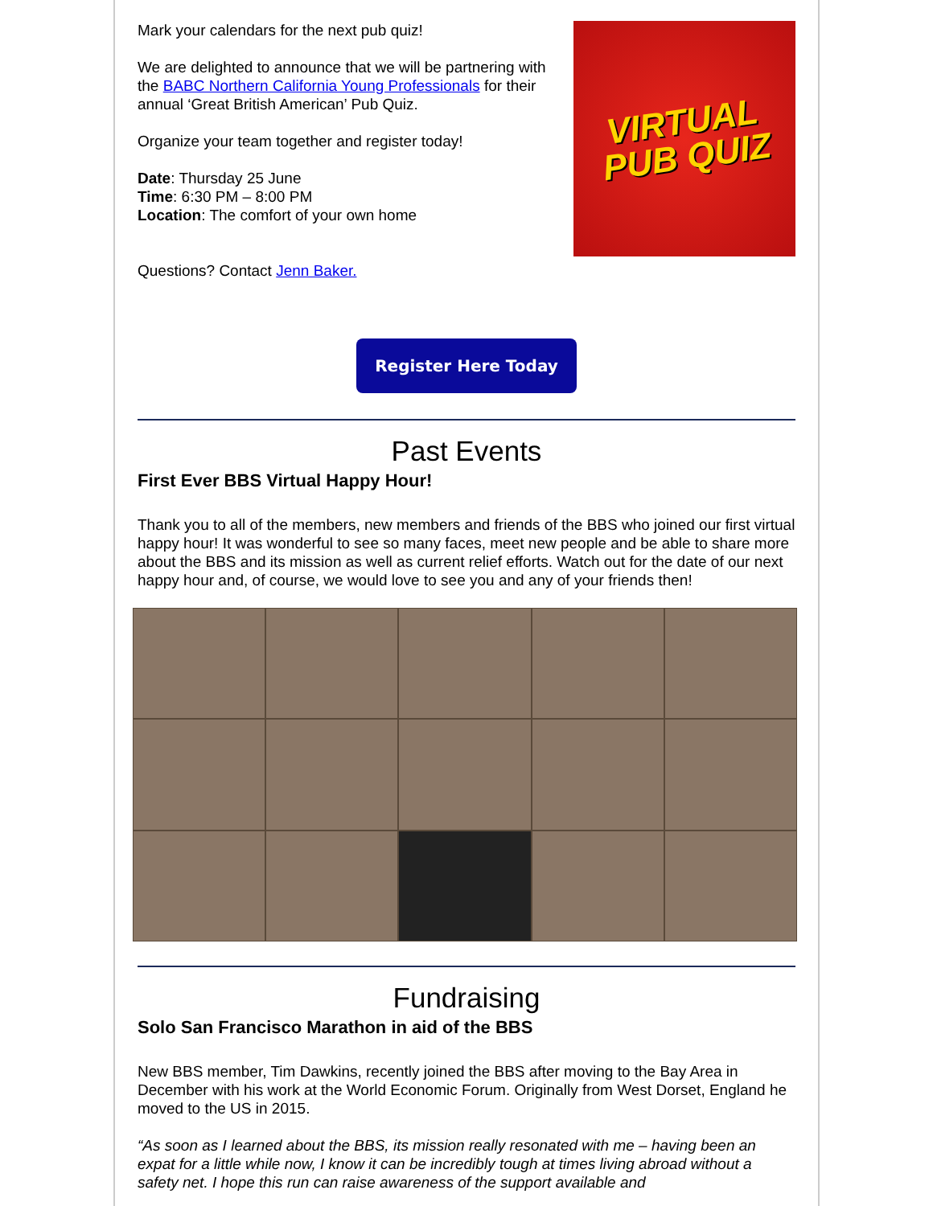Mark your calendars for the next pub quiz!
We are delighted to announce that we will be partnering with the BABC Northern California Young Professionals for their annual ‘Great British American’ Pub Quiz.
Organize your team together and register today!
Date: Thursday 25 June
Time: 6:30 PM – 8:00 PM
Location: The comfort of your own home
Questions? Contact Jenn Baker.
VIRTUAL
PUB QUIZ
Register Here Today
Past Events
First Ever BBS Virtual Happy Hour!
Thank you to all of the members, new members and friends of the BBS who joined our first virtual happy hour! It was wonderful to see so many faces, meet new people and be able to share more about the BBS and its mission as well as current relief efforts. Watch out for the date of our next happy hour and, of course, we would love to see you and any of your friends then!
Fundraising
Solo San Francisco Marathon in aid of the BBS
New BBS member, Tim Dawkins, recently joined the BBS after moving to the Bay Area in December with his work at the World Economic Forum. Originally from West Dorset, England he moved to the US in 2015.
“As soon as I learned about the BBS, its mission really resonated with me – having been an expat for a little while now, I know it can be incredibly tough at times living abroad without a safety net. I hope this run can raise awareness of the support available and